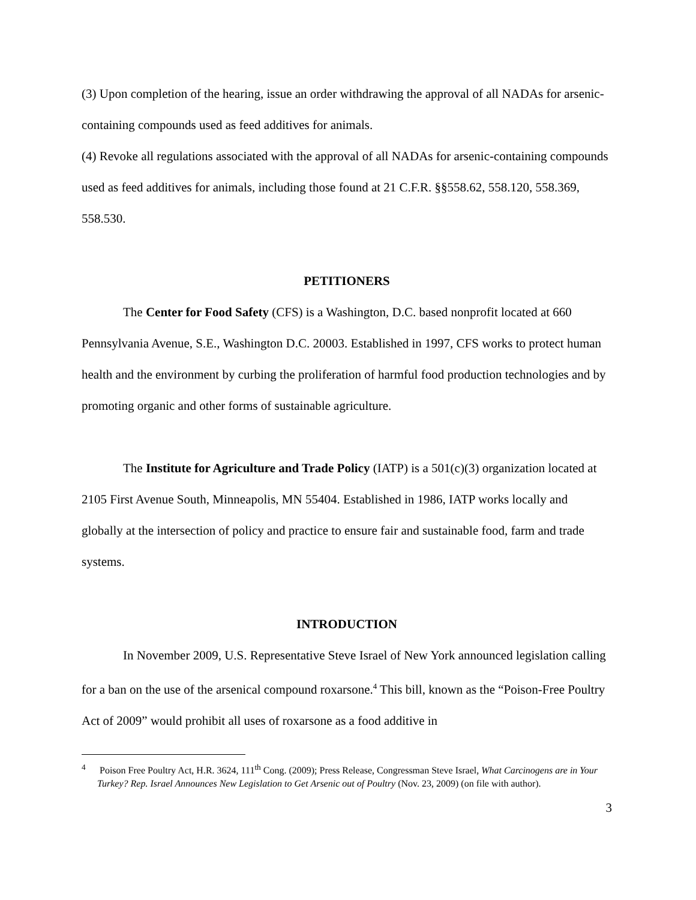(3) Upon completion of the hearing, issue an order withdrawing the approval of all NADAs for arsenic-containing compounds used as feed additives for animals.
(4) Revoke all regulations associated with the approval of all NADAs for arsenic-containing compounds used as feed additives for animals, including those found at 21 C.F.R. §§558.62, 558.120, 558.369, 558.530.
PETITIONERS
The Center for Food Safety (CFS) is a Washington, D.C. based nonprofit located at 660 Pennsylvania Avenue, S.E., Washington D.C. 20003. Established in 1997, CFS works to protect human health and the environment by curbing the proliferation of harmful food production technologies and by promoting organic and other forms of sustainable agriculture.
The Institute for Agriculture and Trade Policy (IATP) is a 501(c)(3) organization located at 2105 First Avenue South, Minneapolis, MN 55404. Established in 1986, IATP works locally and globally at the intersection of policy and practice to ensure fair and sustainable food, farm and trade systems.
INTRODUCTION
In November 2009, U.S. Representative Steve Israel of New York announced legislation calling for a ban on the use of the arsenical compound roxarsone.<sup>4</sup> This bill, known as the “Poison-Free Poultry Act of 2009” would prohibit all uses of roxarsone as a food additive in
<sup>4</sup> Poison Free Poultry Act, H.R. 3624, 111<sup>th</sup> Cong. (2009); Press Release, Congressman Steve Israel, What Carcinogens are in Your Turkey? Rep. Israel Announces New Legislation to Get Arsenic out of Poultry (Nov. 23, 2009) (on file with author).
3